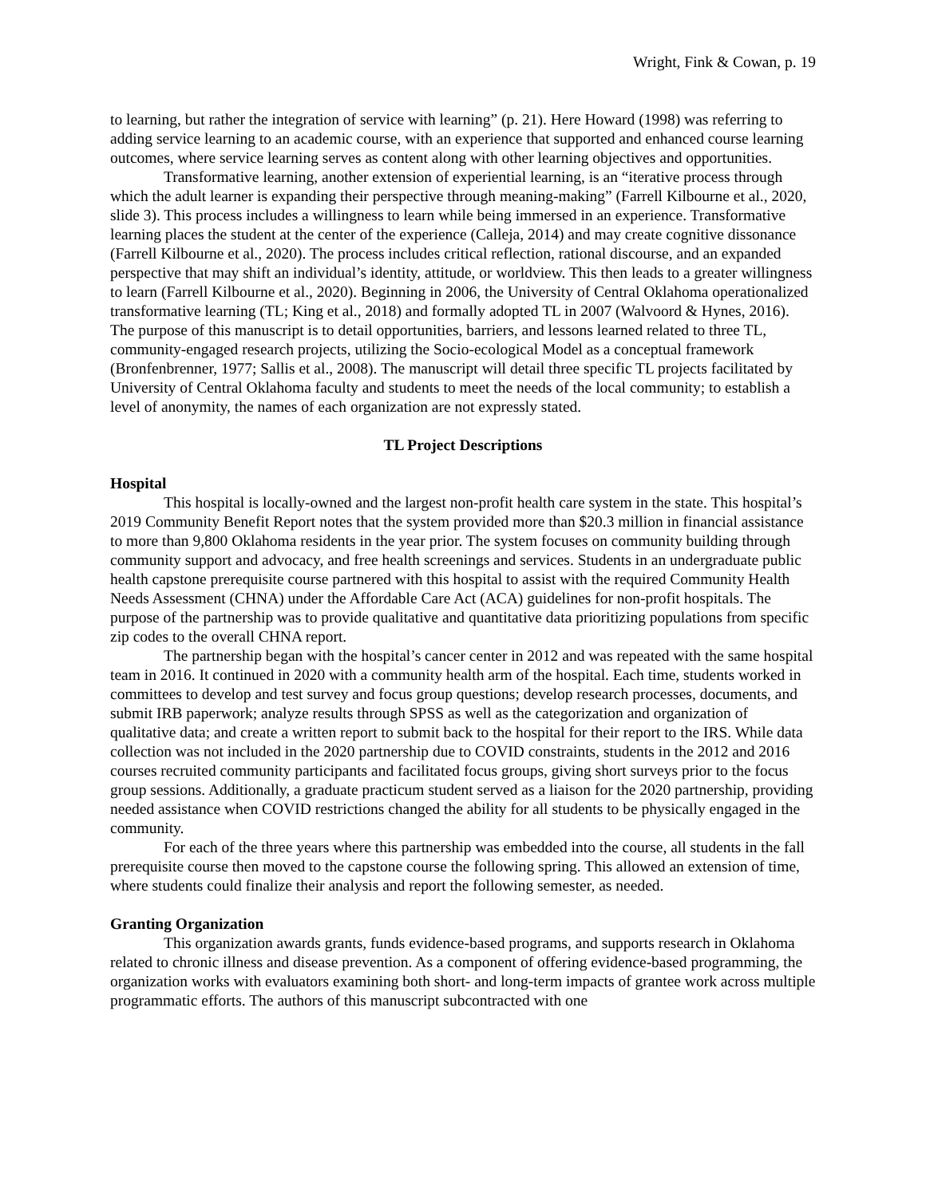Wright, Fink & Cowan, p. 19
to learning, but rather the integration of service with learning” (p. 21). Here Howard (1998) was referring to adding service learning to an academic course, with an experience that supported and enhanced course learning outcomes, where service learning serves as content along with other learning objectives and opportunities.
Transformative learning, another extension of experiential learning, is an “iterative process through which the adult learner is expanding their perspective through meaning-making” (Farrell Kilbourne et al., 2020, slide 3). This process includes a willingness to learn while being immersed in an experience. Transformative learning places the student at the center of the experience (Calleja, 2014) and may create cognitive dissonance (Farrell Kilbourne et al., 2020). The process includes critical reflection, rational discourse, and an expanded perspective that may shift an individual’s identity, attitude, or worldview. This then leads to a greater willingness to learn (Farrell Kilbourne et al., 2020). Beginning in 2006, the University of Central Oklahoma operationalized transformative learning (TL; King et al., 2018) and formally adopted TL in 2007 (Walvoord & Hynes, 2016). The purpose of this manuscript is to detail opportunities, barriers, and lessons learned related to three TL, community-engaged research projects, utilizing the Socio-ecological Model as a conceptual framework (Bronfenbrenner, 1977; Sallis et al., 2008). The manuscript will detail three specific TL projects facilitated by University of Central Oklahoma faculty and students to meet the needs of the local community; to establish a level of anonymity, the names of each organization are not expressly stated.
TL Project Descriptions
Hospital
This hospital is locally-owned and the largest non-profit health care system in the state. This hospital’s 2019 Community Benefit Report notes that the system provided more than $20.3 million in financial assistance to more than 9,800 Oklahoma residents in the year prior. The system focuses on community building through community support and advocacy, and free health screenings and services. Students in an undergraduate public health capstone prerequisite course partnered with this hospital to assist with the required Community Health Needs Assessment (CHNA) under the Affordable Care Act (ACA) guidelines for non-profit hospitals. The purpose of the partnership was to provide qualitative and quantitative data prioritizing populations from specific zip codes to the overall CHNA report.
The partnership began with the hospital’s cancer center in 2012 and was repeated with the same hospital team in 2016. It continued in 2020 with a community health arm of the hospital. Each time, students worked in committees to develop and test survey and focus group questions; develop research processes, documents, and submit IRB paperwork; analyze results through SPSS as well as the categorization and organization of qualitative data; and create a written report to submit back to the hospital for their report to the IRS. While data collection was not included in the 2020 partnership due to COVID constraints, students in the 2012 and 2016 courses recruited community participants and facilitated focus groups, giving short surveys prior to the focus group sessions. Additionally, a graduate practicum student served as a liaison for the 2020 partnership, providing needed assistance when COVID restrictions changed the ability for all students to be physically engaged in the community.
For each of the three years where this partnership was embedded into the course, all students in the fall prerequisite course then moved to the capstone course the following spring. This allowed an extension of time, where students could finalize their analysis and report the following semester, as needed.
Granting Organization
This organization awards grants, funds evidence-based programs, and supports research in Oklahoma related to chronic illness and disease prevention. As a component of offering evidence-based programming, the organization works with evaluators examining both short- and long-term impacts of grantee work across multiple programmatic efforts. The authors of this manuscript subcontracted with one